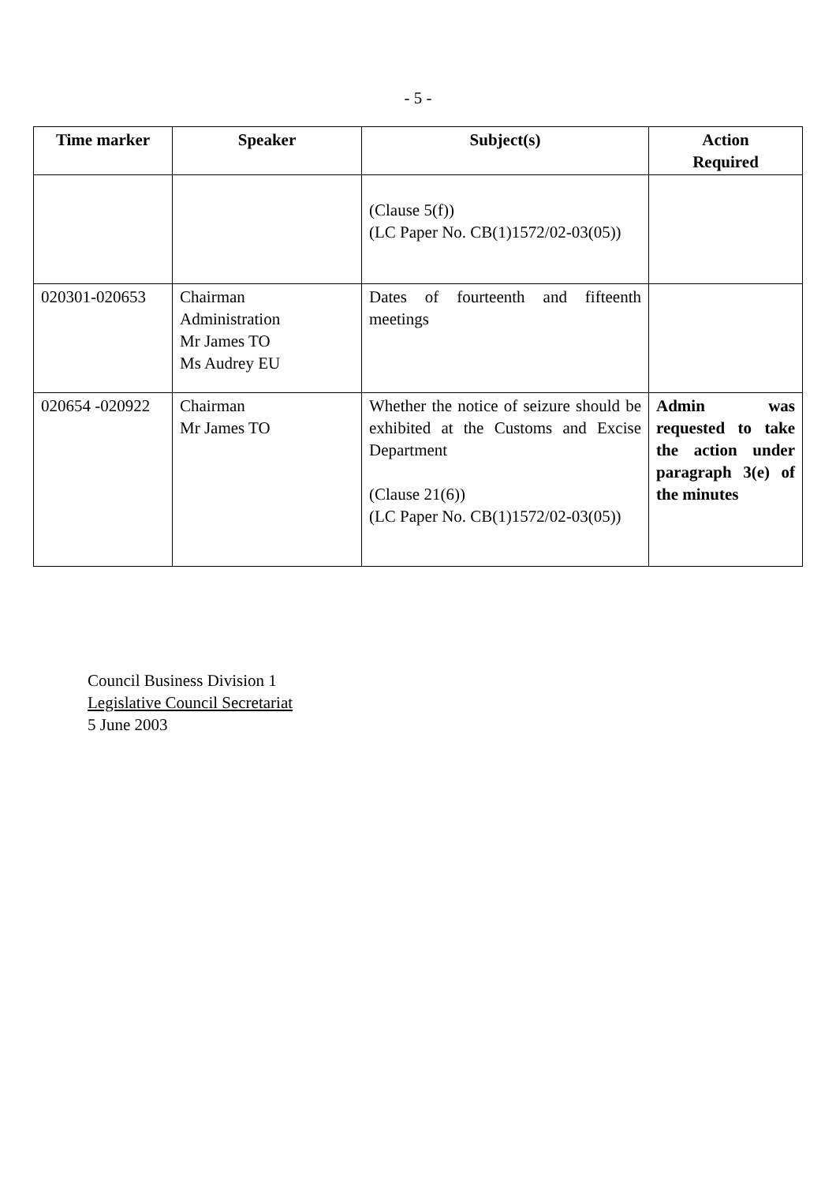- 5 -
| Time marker | Speaker | Subject(s) | Action Required |
| --- | --- | --- | --- |
| | | (Clause 5(f)) (LC Paper No. CB(1)1572/02-03(05)) | |
| 020301-020653 | Chairman Administration Mr James TO Ms Audrey EU | Dates of fourteenth and fifteenth meetings | |
| 020654 -020922 | Chairman Mr James TO | Whether the notice of seizure should be exhibited at the Customs and Excise Department (Clause 21(6)) (LC Paper No. CB(1)1572/02-03(05)) | Admin was requested to take the action under paragraph 3(e) of the minutes |
Council Business Division 1
Legislative Council Secretariat
5 June 2003